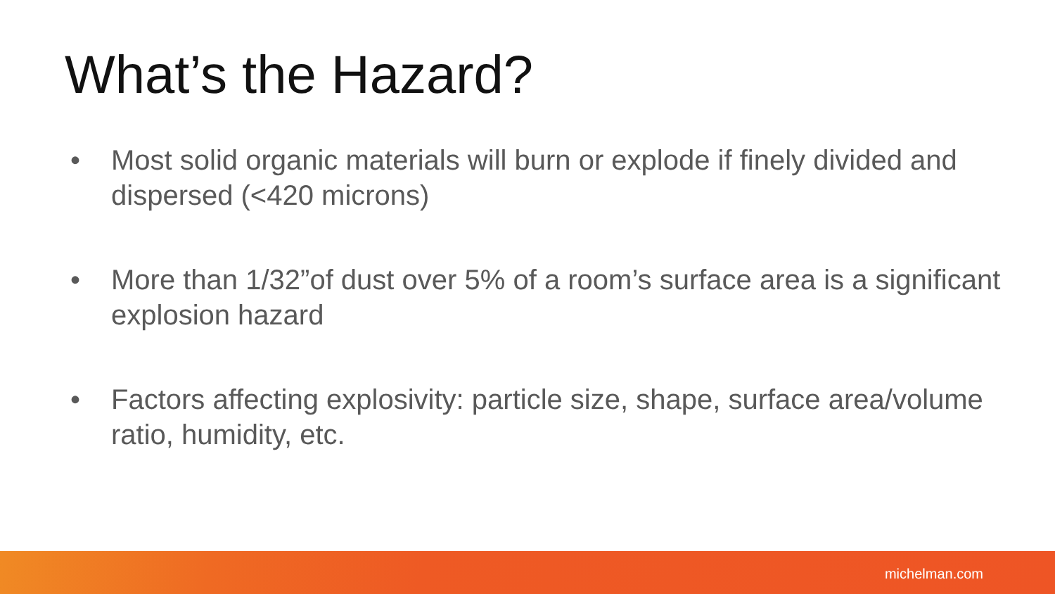What’s the Hazard?
• Most solid organic materials will burn or explode if finely divided and dispersed (<420 microns)
• More than 1/32”of dust over 5% of a room’s surface area is a significant explosion hazard
• Factors affecting explosivity: particle size, shape, surface area/volume ratio, humidity, etc.
michelman.com